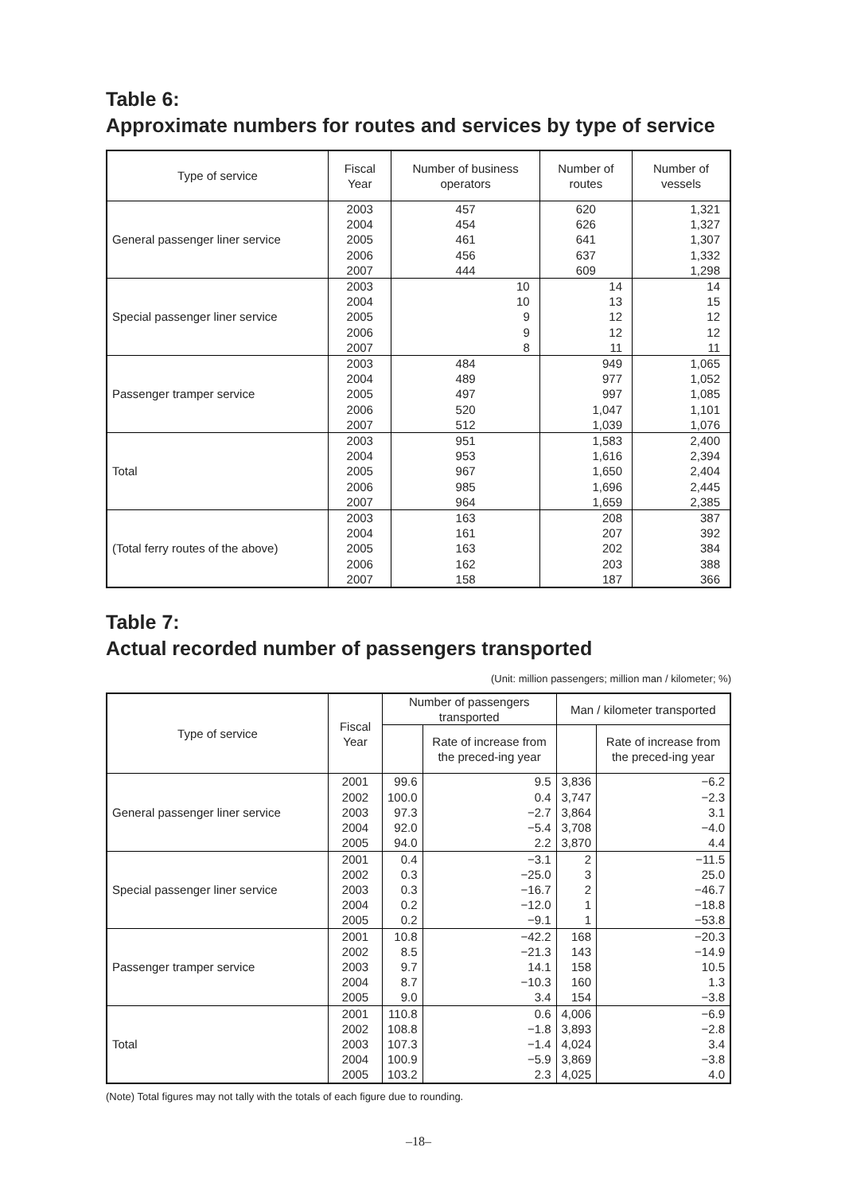Table 6:
Approximate numbers for routes and services by type of service
| Type of service | Fiscal Year | Number of business operators | Number of routes | Number of vessels |
| --- | --- | --- | --- | --- |
| General passenger liner service | 2003 | 457 | 620 | 1,321 |
| | 2004 | 454 | 626 | 1,327 |
| | 2005 | 461 | 641 | 1,307 |
| | 2006 | 456 | 637 | 1,332 |
| | 2007 | 444 | 609 | 1,298 |
| Special passenger liner service | 2003 | 10 | 14 | 14 |
| | 2004 | 10 | 13 | 15 |
| | 2005 | 9 | 12 | 12 |
| | 2006 | 9 | 12 | 12 |
| | 2007 | 8 | 11 | 11 |
| Passenger tramper service | 2003 | 484 | 949 | 1,065 |
| | 2004 | 489 | 977 | 1,052 |
| | 2005 | 497 | 997 | 1,085 |
| | 2006 | 520 | 1,047 | 1,101 |
| | 2007 | 512 | 1,039 | 1,076 |
| Total | 2003 | 951 | 1,583 | 2,400 |
| | 2004 | 953 | 1,616 | 2,394 |
| | 2005 | 967 | 1,650 | 2,404 |
| | 2006 | 985 | 1,696 | 2,445 |
| | 2007 | 964 | 1,659 | 2,385 |
| (Total ferry routes of the above) | 2003 | 163 | 208 | 387 |
| | 2004 | 161 | 207 | 392 |
| | 2005 | 163 | 202 | 384 |
| | 2006 | 162 | 203 | 388 |
| | 2007 | 158 | 187 | 366 |
Table 7:
Actual recorded number of passengers transported
(Unit: million passengers; million man / kilometer; %)
| Type of service | Fiscal Year | Number of passengers transported | | Man / kilometer transported | |
| --- | --- | --- | --- | --- | --- |
| | | | Rate of increase from the preced-ing year | | Rate of increase from the preced-ing year |
| General passenger liner service | 2001 | 99.6 | 9.5 | 3,836 | −6.2 |
| | 2002 | 100.0 | 0.4 | 3,747 | −2.3 |
| | 2003 | 97.3 | −2.7 | 3,864 | 3.1 |
| | 2004 | 92.0 | −5.4 | 3,708 | −4.0 |
| | 2005 | 94.0 | 2.2 | 3,870 | 4.4 |
| Special passenger liner service | 2001 | 0.4 | −3.1 | 2 | −11.5 |
| | 2002 | 0.3 | −25.0 | 3 | 25.0 |
| | 2003 | 0.3 | −16.7 | 2 | −46.7 |
| | 2004 | 0.2 | −12.0 | 1 | −18.8 |
| | 2005 | 0.2 | −9.1 | 1 | −53.8 |
| Passenger tramper service | 2001 | 10.8 | −42.2 | 168 | −20.3 |
| | 2002 | 8.5 | −21.3 | 143 | −14.9 |
| | 2003 | 9.7 | 14.1 | 158 | 10.5 |
| | 2004 | 8.7 | −10.3 | 160 | 1.3 |
| | 2005 | 9.0 | 3.4 | 154 | −3.8 |
| Total | 2001 | 110.8 | 0.6 | 4,006 | −6.9 |
| | 2002 | 108.8 | −1.8 | 3,893 | −2.8 |
| | 2003 | 107.3 | −1.4 | 4,024 | 3.4 |
| | 2004 | 100.9 | −5.9 | 3,869 | −3.8 |
| | 2005 | 103.2 | 2.3 | 4,025 | 4.0 |
(Note) Total figures may not tally with the totals of each figure due to rounding.
–18–